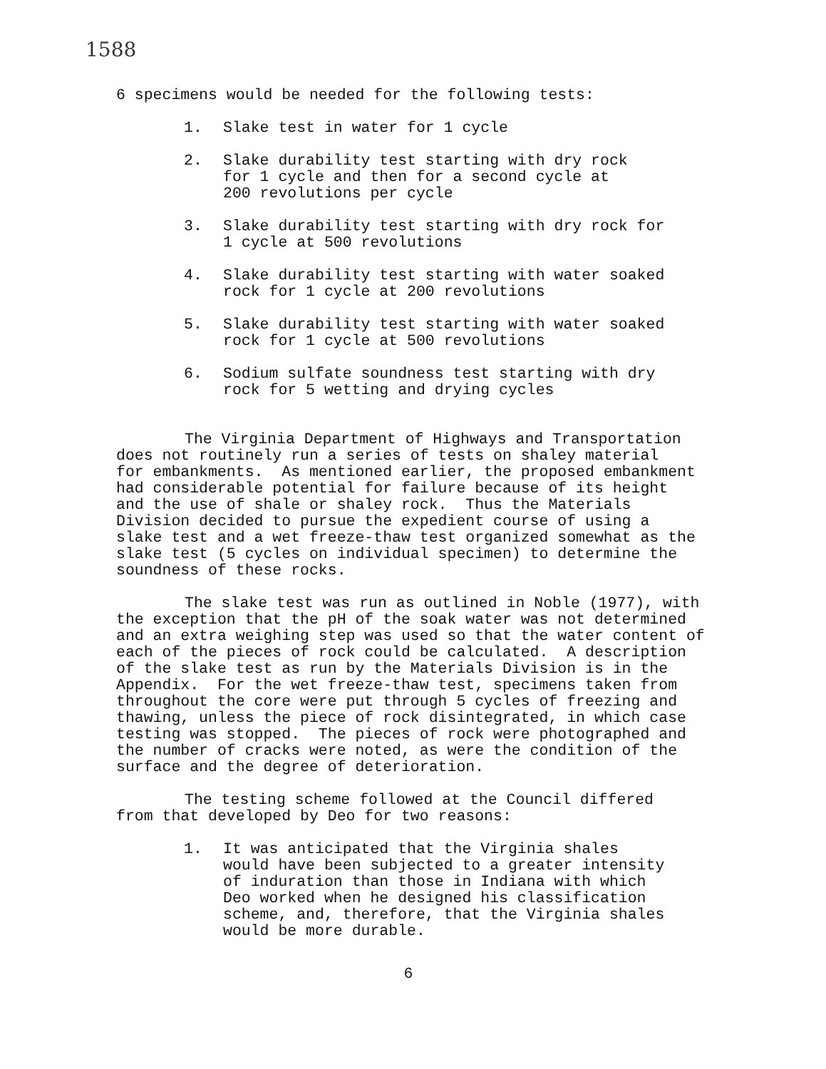1588
6 specimens would be needed for the following tests:
1. Slake test in water for 1 cycle
2. Slake durability test starting with dry rock
for 1 cycle and then for a second cycle at
200 revolutions per cycle
3. Slake durability test starting with dry rock for
1 cycle at 500 revolutions
4. Slake durability test starting with water soaked
rock for 1 cycle at 200 revolutions
5. Slake durability test starting with water soaked
rock for 1 cycle at 500 revolutions
6. Sodium sulfate soundness test starting with dry
rock for 5 wetting and drying cycles
The Virginia Department of Highways and Transportation
does not routinely run a series of tests on shaley material
for embankments. As mentioned earlier, the proposed embankment
had considerable potential for failure because of its height
and the use of shale or shaley rock. Thus the Materials
Division decided to pursue the expedient course of using a
slake test and a wet freeze-thaw test organized somewhat as the
slake test (5 cycles on individual specimen) to determine the
soundness of these rocks.
The slake test was run as outlined in Noble (1977), with
the exception that the pH of the soak water was not determined
and an extra weighing step was used so that the water content of
each of the pieces of rock could be calculated. A description
of the slake test as run by the Materials Division is in the
Appendix. For the wet freeze-thaw test, specimens taken from
throughout the core were put through 5 cycles of freezing and
thawing, unless the piece of rock disintegrated, in which case
testing was stopped. The pieces of rock were photographed and
the number of cracks were noted, as were the condition of the
surface and the degree of deterioration.
The testing scheme followed at the Council differed
from that developed by Deo for two reasons:
1. It was anticipated that the Virginia shales
would have been subjected to a greater intensity
of induration than those in Indiana with which
Deo worked when he designed his classification
scheme, and, therefore, that the Virginia shales
would be more durable.
6